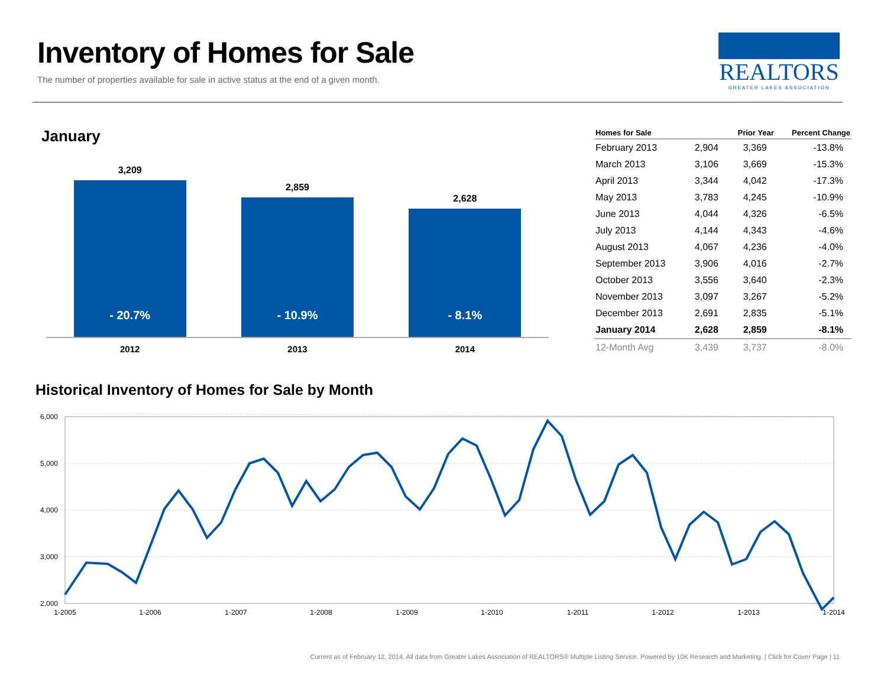Inventory of Homes for Sale
The number of properties available for sale in active status at the end of a given month.
REALTORS
GREATER LAKES ASSOCIATION
January
3,209
- 20.7%
2,859
- 10.9%
2,628
- 8.1%
2012 2013 2014
| Homes for Sale | | Prior Year | Percent Change |
| --- | --- | --- | --- |
| February 2013 | 2,904 | 3,369 | -13.8% |
| March 2013 | 3,106 | 3,669 | -15.3% |
| April 2013 | 3,344 | 4,042 | -17.3% |
| May 2013 | 3,783 | 4,245 | -10.9% |
| June 2013 | 4,044 | 4,326 | -6.5% |
| July 2013 | 4,144 | 4,343 | -4.6% |
| August 2013 | 4,067 | 4,236 | -4.0% |
| September 2013 | 3,906 | 4,016 | -2.7% |
| October 2013 | 3,556 | 3,640 | -2.3% |
| November 2013 | 3,097 | 3,267 | -5.2% |
| December 2013 | 2,691 | 2,835 | -5.1% |
| January 2014 | 2,628 | 2,859 | -8.1% |
| 12-Month Avg | 3,439 | 3,737 | -8.0% |
Historical Inventory of Homes for Sale by Month
6,000
5,000
4,000
3,000
2,000
1-2005
1-2006
1-2007
1-2008
1-2009
1-2010
1-2011
1-2012
1-2013
1-2014
Current as of February 12, 2014. All data from Greater Lakes Association of REALTORS® Multiple Listing Service. Powered by 10K Research and Marketing. | Click for Cover Page | 11